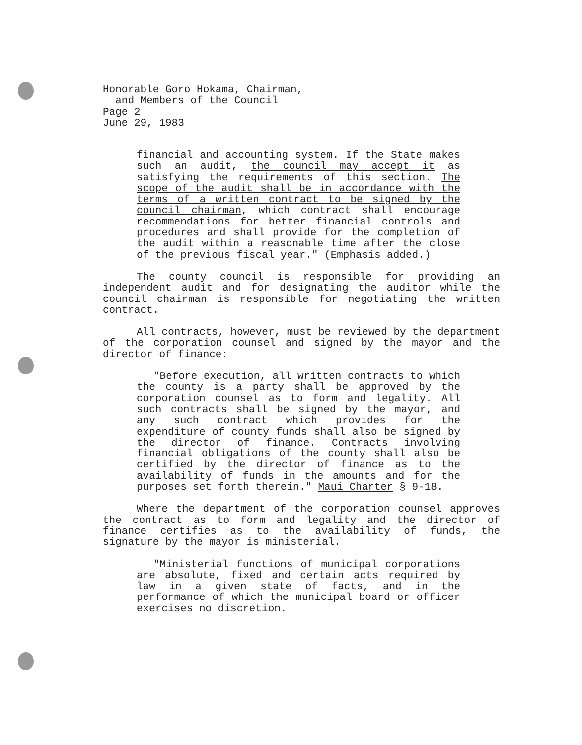Honorable Goro Hokama, Chairman,
and Members of the Council
Page 2
June 29, 1983
financial and accounting system. If the State makes such an audit, the council may accept it as satisfying the requirements of this section. The scope of the audit shall be in accordance with the terms of a written contract to be signed by the council chairman, which contract shall encourage recommendations for better financial controls and procedures and shall provide for the completion of the audit within a reasonable time after the close of the previous fiscal year." (Emphasis added.)
The county council is responsible for providing an independent audit and for designating the auditor while the council chairman is responsible for negotiating the written contract.
All contracts, however, must be reviewed by the department of the corporation counsel and signed by the mayor and the director of finance:
"Before execution, all written contracts to which the county is a party shall be approved by the corporation counsel as to form and legality. All such contracts shall be signed by the mayor, and any such contract which provides for the expenditure of county funds shall also be signed by the director of finance. Contracts involving financial obligations of the county shall also be certified by the director of finance as to the availability of funds in the amounts and for the purposes set forth therein." Maui Charter § 9-18.
Where the department of the corporation counsel approves the contract as to form and legality and the director of finance certifies as to the availability of funds, the signature by the mayor is ministerial.
"Ministerial functions of municipal corporations are absolute, fixed and certain acts required by law in a given state of facts, and in the performance of which the municipal board or officer exercises no discretion.